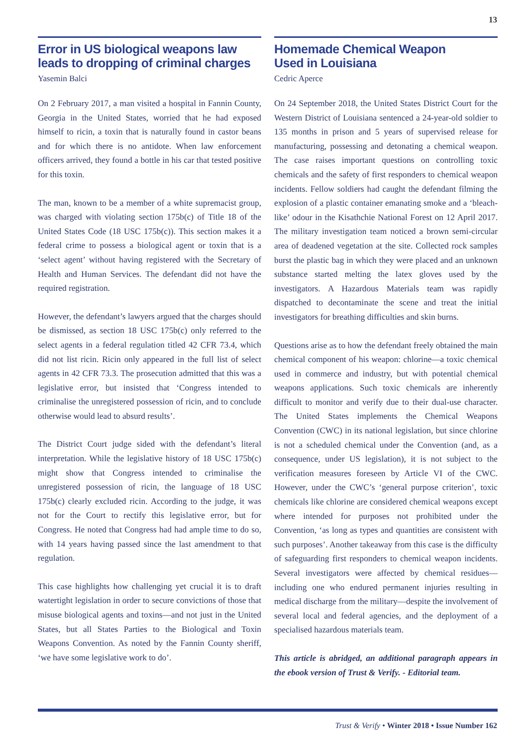13
Error in US biological weapons law leads to dropping of criminal charges
Yasemin Balci
On 2 February 2017, a man visited a hospital in Fannin County, Georgia in the United States, worried that he had exposed himself to ricin, a toxin that is naturally found in castor beans and for which there is no antidote. When law enforcement officers arrived, they found a bottle in his car that tested positive for this toxin.
The man, known to be a member of a white supremacist group, was charged with violating section 175b(c) of Title 18 of the United States Code (18 USC 175b(c)). This section makes it a federal crime to possess a biological agent or toxin that is a ‘select agent’ without having registered with the Secretary of Health and Human Services. The defendant did not have the required registration.
However, the defendant’s lawyers argued that the charges should be dismissed, as section 18 USC 175b(c) only referred to the select agents in a federal regulation titled 42 CFR 73.4, which did not list ricin. Ricin only appeared in the full list of select agents in 42 CFR 73.3. The prosecution admitted that this was a legislative error, but insisted that ‘Congress intended to criminalise the unregistered possession of ricin, and to conclude otherwise would lead to absurd results’.
The District Court judge sided with the defendant’s literal interpretation. While the legislative history of 18 USC 175b(c) might show that Congress intended to criminalise the unregistered possession of ricin, the language of 18 USC 175b(c) clearly excluded ricin. According to the judge, it was not for the Court to rectify this legislative error, but for Congress. He noted that Congress had had ample time to do so, with 14 years having passed since the last amendment to that regulation.
This case highlights how challenging yet crucial it is to draft watertight legislation in order to secure convictions of those that misuse biological agents and toxins—and not just in the United States, but all States Parties to the Biological and Toxin Weapons Convention. As noted by the Fannin County sheriff, ‘we have some legislative work to do’.
Homemade Chemical Weapon
Used in Louisiana
Cedric Aperce
On 24 September 2018, the United States District Court for the Western District of Louisiana sentenced a 24-year-old soldier to 135 months in prison and 5 years of supervised release for manufacturing, possessing and detonating a chemical weapon. The case raises important questions on controlling toxic chemicals and the safety of first responders to chemical weapon incidents. Fellow soldiers had caught the defendant filming the explosion of a plastic container emanating smoke and a ‘bleach-like’ odour in the Kisathchie National Forest on 12 April 2017. The military investigation team noticed a brown semi-circular area of deadened vegetation at the site. Collected rock samples burst the plastic bag in which they were placed and an unknown substance started melting the latex gloves used by the investigators. A Hazardous Materials team was rapidly dispatched to decontaminate the scene and treat the initial investigators for breathing difficulties and skin burns.
Questions arise as to how the defendant freely obtained the main chemical component of his weapon: chlorine—a toxic chemical used in commerce and industry, but with potential chemical weapons applications. Such toxic chemicals are inherently difficult to monitor and verify due to their dual-use character. The United States implements the Chemical Weapons Convention (CWC) in its national legislation, but since chlorine is not a scheduled chemical under the Convention (and, as a consequence, under US legislation), it is not subject to the verification measures foreseen by Article VI of the CWC. However, under the CWC’s ‘general purpose criterion’, toxic chemicals like chlorine are considered chemical weapons except where intended for purposes not prohibited under the Convention, ‘as long as types and quantities are consistent with such purposes’. Another takeaway from this case is the difficulty of safeguarding first responders to chemical weapon incidents. Several investigators were affected by chemical residues—including one who endured permanent injuries resulting in medical discharge from the military—despite the involvement of several local and federal agencies, and the deployment of a specialised hazardous materials team.
This article is abridged, an additional paragraph appears in the ebook version of Trust & Verify. - Editorial team.
Trust & Verify • Winter 2018 • Issue Number 162